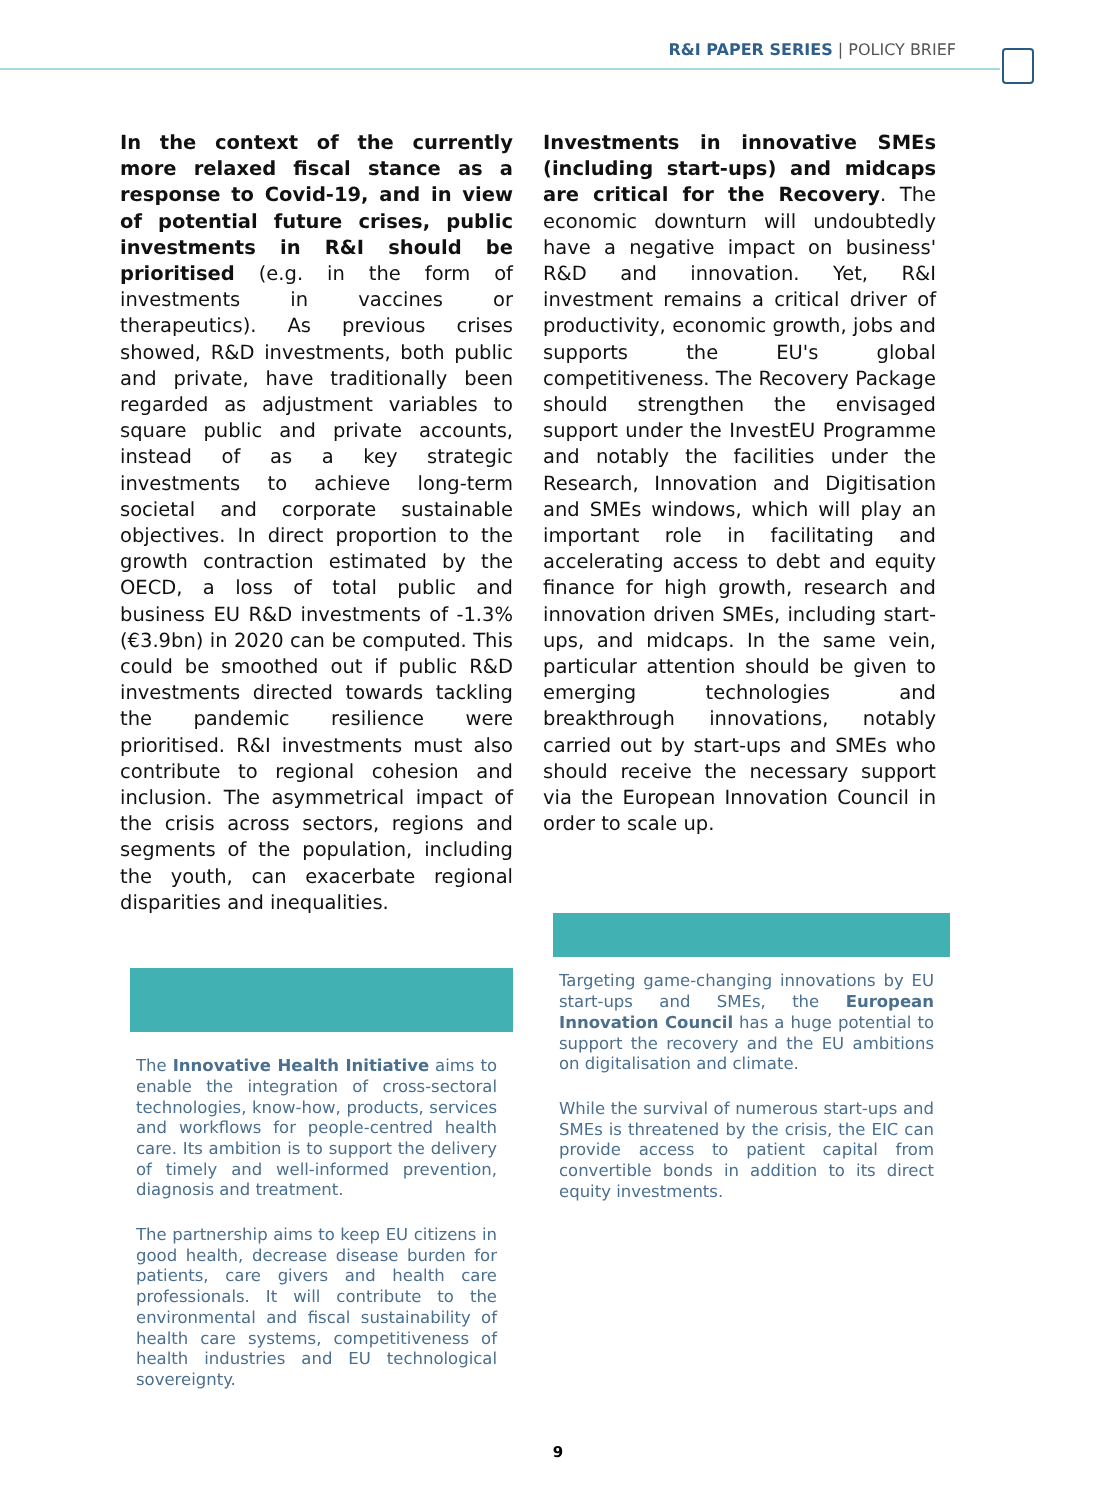R&I PAPER SERIES | POLICY BRIEF
In the context of the currently more relaxed fiscal stance as a response to Covid-19, and in view of potential future crises, public investments in R&I should be prioritised (e.g. in the form of investments in vaccines or therapeutics). As previous crises showed, R&D investments, both public and private, have traditionally been regarded as adjustment variables to square public and private accounts, instead of as a key strategic investments to achieve long-term societal and corporate sustainable objectives. In direct proportion to the growth contraction estimated by the OECD, a loss of total public and business EU R&D investments of -1.3% (€3.9bn) in 2020 can be computed. This could be smoothed out if public R&D investments directed towards tackling the pandemic resilience were prioritised. R&I investments must also contribute to regional cohesion and inclusion. The asymmetrical impact of the crisis across sectors, regions and segments of the population, including the youth, can exacerbate regional disparities and inequalities.
The Innovative Health Initiative aims to enable the integration of cross-sectoral technologies, know-how, products, services and workflows for people-centred health care. Its ambition is to support the delivery of timely and well-informed prevention, diagnosis and treatment.
The partnership aims to keep EU citizens in good health, decrease disease burden for patients, care givers and health care professionals. It will contribute to the environmental and fiscal sustainability of health care systems, competitiveness of health industries and EU technological sovereignty.
Investments in innovative SMEs (including start-ups) and midcaps are critical for the Recovery. The economic downturn will undoubtedly have a negative impact on business' R&D and innovation. Yet, R&I investment remains a critical driver of productivity, economic growth, jobs and supports the EU's global competitiveness. The Recovery Package should strengthen the envisaged support under the InvestEU Programme and notably the facilities under the Research, Innovation and Digitisation and SMEs windows, which will play an important role in facilitating and accelerating access to debt and equity finance for high growth, research and innovation driven SMEs, including start-ups, and midcaps. In the same vein, particular attention should be given to emerging technologies and breakthrough innovations, notably carried out by start-ups and SMEs who should receive the necessary support via the European Innovation Council in order to scale up.
Targeting game-changing innovations by EU start-ups and SMEs, the European Innovation Council has a huge potential to support the recovery and the EU ambitions on digitalisation and climate.
While the survival of numerous start-ups and SMEs is threatened by the crisis, the EIC can provide access to patient capital from convertible bonds in addition to its direct equity investments.
9